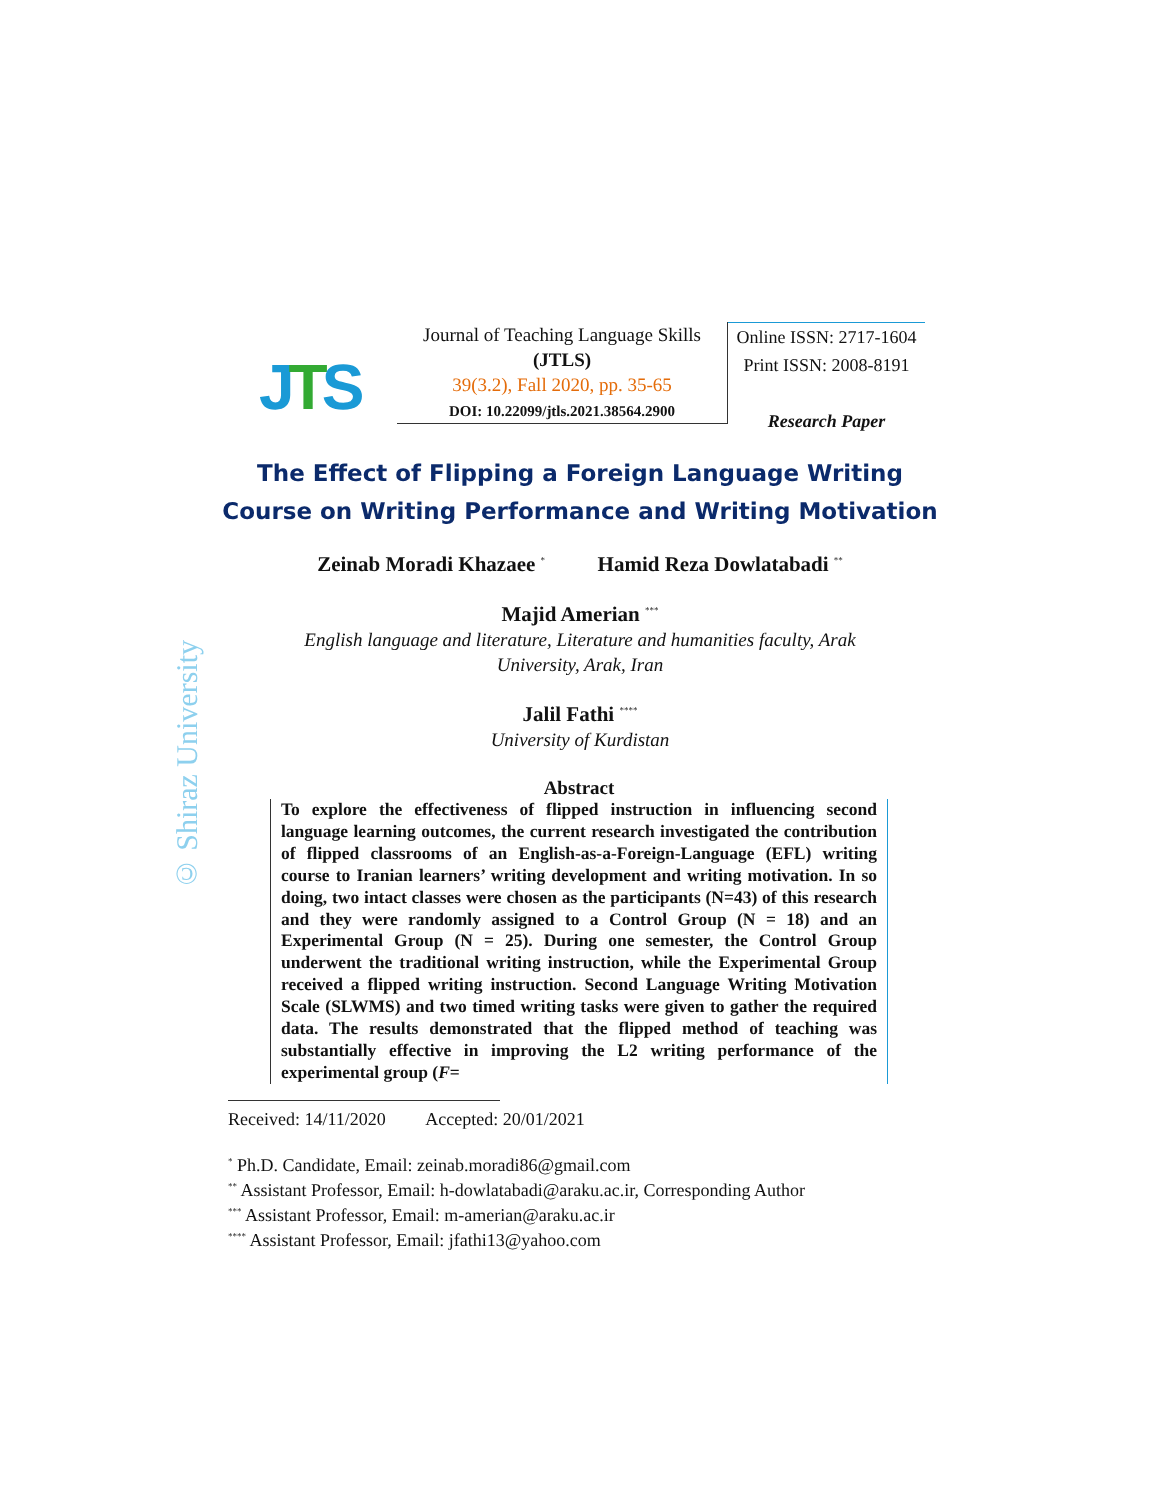JTS
Journal of Teaching Language Skills
(JTLS)
39(3.2), Fall 2020, pp. 35-65
DOI: 10.22099/jtls.2021.38564.2900
Online ISSN: 2717-1604
Print ISSN: 2008-8191
Research Paper
The Effect of Flipping a Foreign Language Writing
Course on Writing Performance and Writing Motivation
Zeinab Moradi Khazaee <sup>*</sup> Hamid Reza Dowlatabadi <sup>**</sup>
Majid Amerian <sup>***</sup>
English language and literature, Literature and humanities faculty, Arak
University, Arak, Iran
Jalil Fathi <sup>****</sup>
University of Kurdistan
© Shiraz University
Abstract
To explore the effectiveness of flipped instruction in influencing second language learning outcomes, the current research investigated the contribution of flipped classrooms of an English-as-a-Foreign-Language (EFL) writing course to Iranian learners’ writing development and writing motivation. In so doing, two intact classes were chosen as the participants (N=43) of this research and they were randomly assigned to a Control Group (N = 18) and an Experimental Group (N = 25). During one semester, the Control Group underwent the traditional writing instruction, while the Experimental Group received a flipped writing instruction. Second Language Writing Motivation Scale (SLWMS) and two timed writing tasks were given to gather the required data. The results demonstrated that the flipped method of teaching was substantially effective in improving the L2 writing performance of the experimental group (F=
Received: 14/11/2020 Accepted: 20/01/2021
<sup>*</sup> Ph.D. Candidate, Email: zeinab.moradi86@gmail.com
<sup>**</sup> Assistant Professor, Email: h-dowlatabadi@araku.ac.ir, Corresponding Author
<sup>***</sup> Assistant Professor, Email: m-amerian@araku.ac.ir
<sup>****</sup> Assistant Professor, Email: jfathi13@yahoo.com